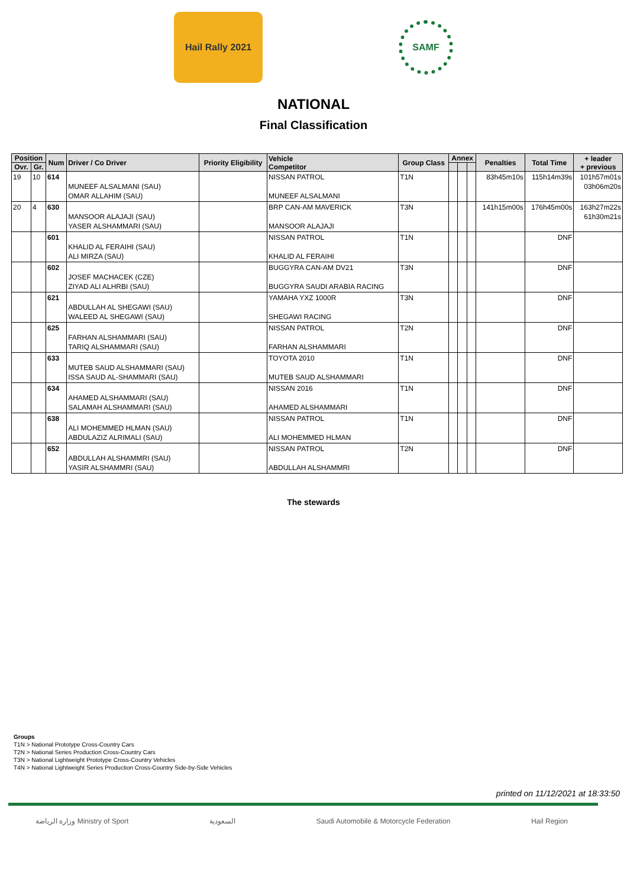Hail Rally 2021
SAMF
NATIONAL
Final Classification
| Position | | Num | Driver / Co Driver | Priority Eligibility | Vehicle Competitor | Group Class | Annex | | | Penalties | Total Time | + leader + previous |
| --- | --- | --- | --- | --- | --- | --- | --- | --- | --- | --- | --- | --- |
| Ovr. | Gr. | | | | | | | | | | | |
| 19 | 10 | 614 | MUNEEF ALSALMANI (SAU) OMAR ALLAHIM (SAU) | | NISSAN PATROL MUNEEF ALSALMANI | T1N | | | | 83h45m10s | 115h14m39s | 101h57m01s 03h06m20s |
| 20 | 4 | 630 | MANSOOR ALAJAJI (SAU) YASER ALSHAMMARI (SAU) | | BRP CAN-AM MAVERICK MANSOOR ALAJAJI | T3N | | | | 141h15m00s | 176h45m00s | 163h27m22s 61h30m21s |
| | | 601 | KHALID AL FERAIHI (SAU) ALI MIRZA (SAU) | | NISSAN PATROL KHALID AL FERAIHI | T1N | | | | | DNF | |
| | | 602 | JOSEF MACHACEK (CZE) ZIYAD ALI ALHRBI (SAU) | | BUGGYRA CAN-AM DV21 BUGGYRA SAUDI ARABIA RACING | T3N | | | | | DNF | |
| | | 621 | ABDULLAH AL SHEGAWI (SAU) WALEED AL SHEGAWI (SAU) | | YAMAHA YXZ 1000R SHEGAWI RACING | T3N | | | | | DNF | |
| | | 625 | FARHAN ALSHAMMARI (SAU) TARIQ ALSHAMMARI (SAU) | | NISSAN PATROL FARHAN ALSHAMMARI | T2N | | | | | DNF | |
| | | 633 | MUTEB SAUD ALSHAMMARI (SAU) ISSA SAUD AL-SHAMMARI (SAU) | | TOYOTA 2010 MUTEB SAUD ALSHAMMARI | T1N | | | | | DNF | |
| | | 634 | AHAMED ALSHAMMARI (SAU) SALAMAH ALSHAMMARI (SAU) | | NISSAN 2016 AHAMED ALSHAMMARI | T1N | | | | | DNF | |
| | | 638 | ALI MOHEMMED HLMAN (SAU) ABDULAZIZ ALRIMALI (SAU) | | NISSAN PATROL ALI MOHEMMED HLMAN | T1N | | | | | DNF | |
| | | 652 | ABDULLAH ALSHAMMRI (SAU) YASIR ALSHAMMRI (SAU) | | NISSAN PATROL ABDULLAH ALSHAMMRI | T2N | | | | | DNF | |
The stewards
Groups
T1N > National Prototype Cross-Country Cars
T2N > National Series Production Cross-Country Cars
T3N > National Lightweight Prototype Cross-Country Vehicles
T4N > National Lightweight Series Production Cross-Country Side-by-Side Vehicles
printed on 11/12/2021 at 18:33:50
وزارة الرياضة Ministry of Sport السعودية Saudi Automobile & Motorcycle Federation Hail Region